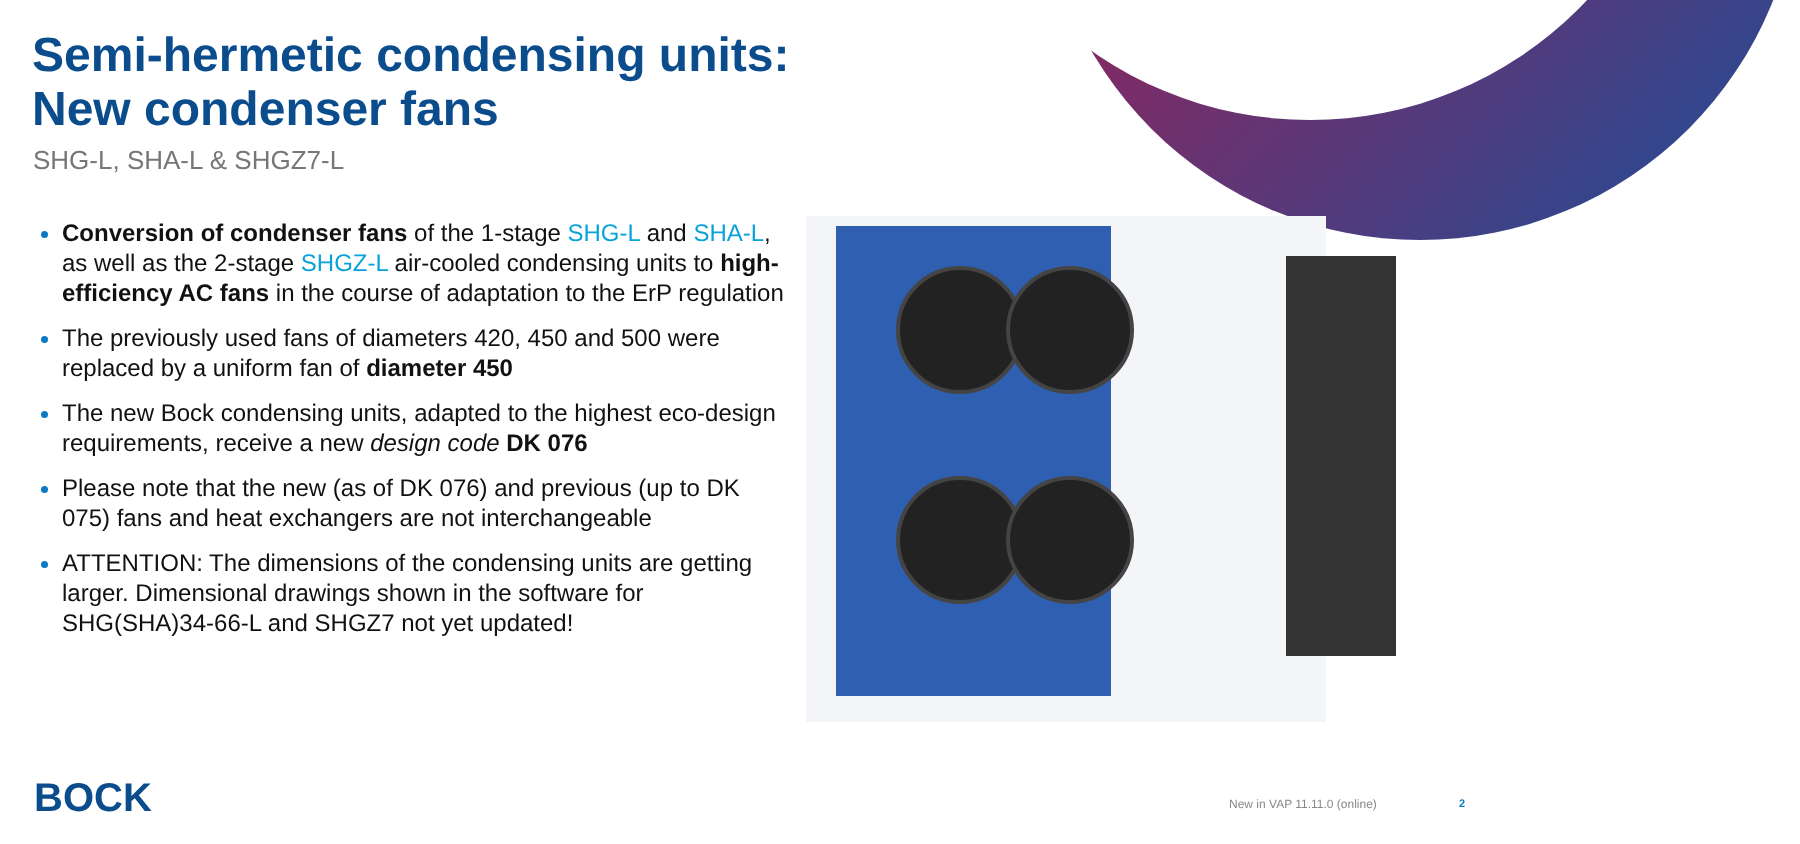Semi-hermetic condensing units:
New condenser fans
SHG-L, SHA-L & SHGZ7-L
Conversion of condenser fans of the 1-stage SHG-L and SHA-L, as well as the 2-stage SHGZ-L air-cooled condensing units to high-efficiency AC fans in the course of adaptation to the ErP regulation
The previously used fans of diameters 420, 450 and 500 were replaced by a uniform fan of diameter 450
The new Bock condensing units, adapted to the highest eco-design requirements, receive a new design code DK 076
Please note that the new (as of DK 076) and previous (up to DK 075) fans and heat exchangers are not interchangeable
ATTENTION: The dimensions of the condensing units are getting larger. Dimensional drawings shown in the software for SHG(SHA)34-66-L and SHGZ7 not yet updated!
BOCK New in VAP 11.11.0 (online) 2